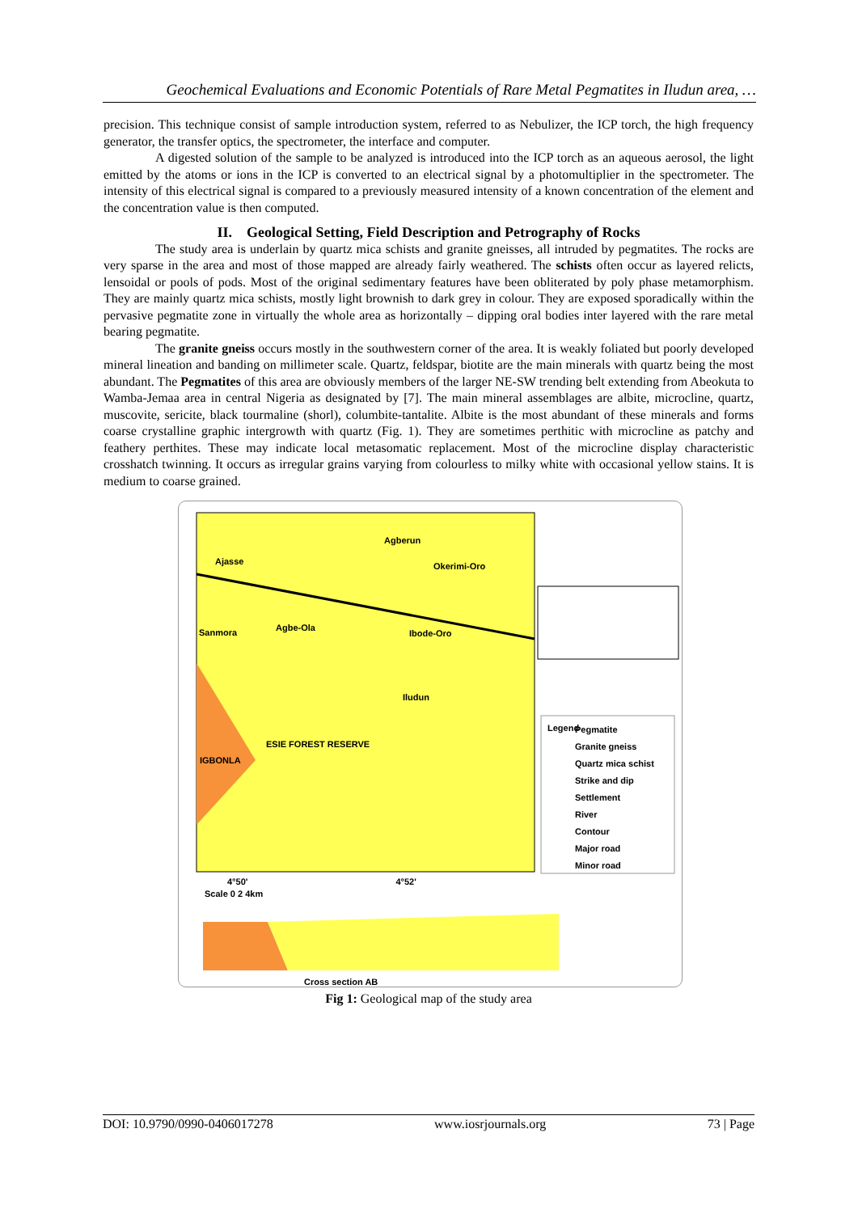Geochemical Evaluations and Economic Potentials of Rare Metal Pegmatites in Iludun area, …
precision. This technique consist of sample introduction system, referred to as Nebulizer, the ICP torch, the high frequency generator, the transfer optics, the spectrometer, the interface and computer.
A digested solution of the sample to be analyzed is introduced into the ICP torch as an aqueous aerosol, the light emitted by the atoms or ions in the ICP is converted to an electrical signal by a photomultiplier in the spectrometer. The intensity of this electrical signal is compared to a previously measured intensity of a known concentration of the element and the concentration value is then computed.
II. Geological Setting, Field Description and Petrography of Rocks
The study area is underlain by quartz mica schists and granite gneisses, all intruded by pegmatites. The rocks are very sparse in the area and most of those mapped are already fairly weathered. The schists often occur as layered relicts, lensoidal or pools of pods. Most of the original sedimentary features have been obliterated by poly phase metamorphism. They are mainly quartz mica schists, mostly light brownish to dark grey in colour. They are exposed sporadically within the pervasive pegmatite zone in virtually the whole area as horizontally – dipping oral bodies inter layered with the rare metal bearing pegmatite.
The granite gneiss occurs mostly in the southwestern corner of the area. It is weakly foliated but poorly developed mineral lineation and banding on millimeter scale. Quartz, feldspar, biotite are the main minerals with quartz being the most abundant. The Pegmatites of this area are obviously members of the larger NE-SW trending belt extending from Abeokuta to Wamba-Jemaa area in central Nigeria as designated by [7]. The main mineral assemblages are albite, microcline, quartz, muscovite, sericite, black tourmaline (shorl), columbite-tantalite. Albite is the most abundant of these minerals and forms coarse crystalline graphic intergrowth with quartz (Fig. 1). They are sometimes perthitic with microcline as patchy and feathery perthites. These may indicate local metasomatic replacement. Most of the microcline display characteristic crosshatch twinning. It occurs as irregular grains varying from colourless to milky white with occasional yellow stains. It is medium to coarse grained.
Agberun
Ajasse Okerimi-Oro
Sanmora Agbe-Ola
Ibode-Oro
Iludun
ESIE FOREST RESERVE
IGBONLA
Legend
Pegmatite
Granite gneiss
Quartz mica schist
Strike and dip
Settlement
River
Contour
Major road
Minor road
4°50' 4°52'
Scale 0 2 4km
Cross section AB
Fig 1: Geological map of the study area
DOI: 10.9790/0990-0406017278 www.iosrjournals.org 73 | Page